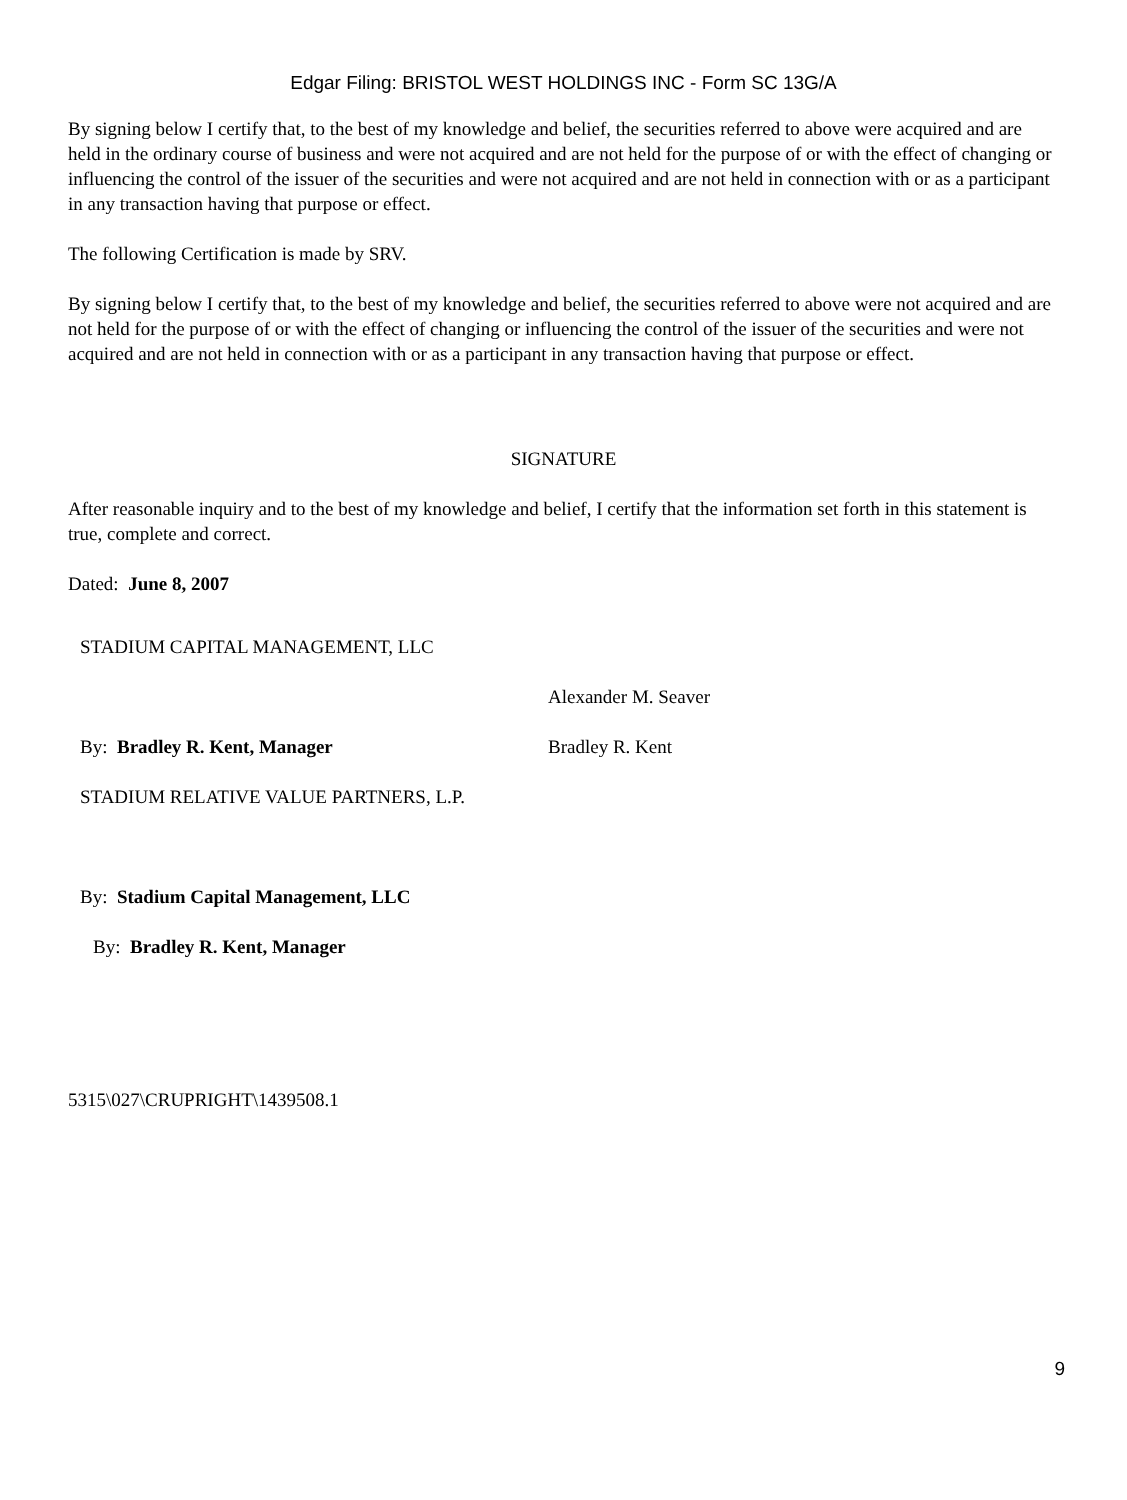Edgar Filing: BRISTOL WEST HOLDINGS INC - Form SC 13G/A
By signing below I certify that, to the best of my knowledge and belief, the securities referred to above were acquired and are held in the ordinary course of business and were not acquired and are not held for the purpose of or with the effect of changing or influencing the control of the issuer of the securities and were not acquired and are not held in connection with or as a participant in any transaction having that purpose or effect.
The following Certification is made by SRV.
By signing below I certify that, to the best of my knowledge and belief, the securities referred to above were not acquired and are not held for the purpose of or with the effect of changing or influencing the control of the issuer of the securities and were not acquired and are not held in connection with or as a participant in any transaction having that purpose or effect.
SIGNATURE
After reasonable inquiry and to the best of my knowledge and belief, I certify that the information set forth in this statement is true, complete and correct.
Dated: June 8, 2007
STADIUM CAPITAL MANAGEMENT, LLC
Alexander M. Seaver
By: Bradley R. Kent, Manager Bradley R. Kent
STADIUM RELATIVE VALUE PARTNERS, L.P.
By: Stadium Capital Management, LLC
By: Bradley R. Kent, Manager
5315\027\CRUPRIGHT\1439508.1
9